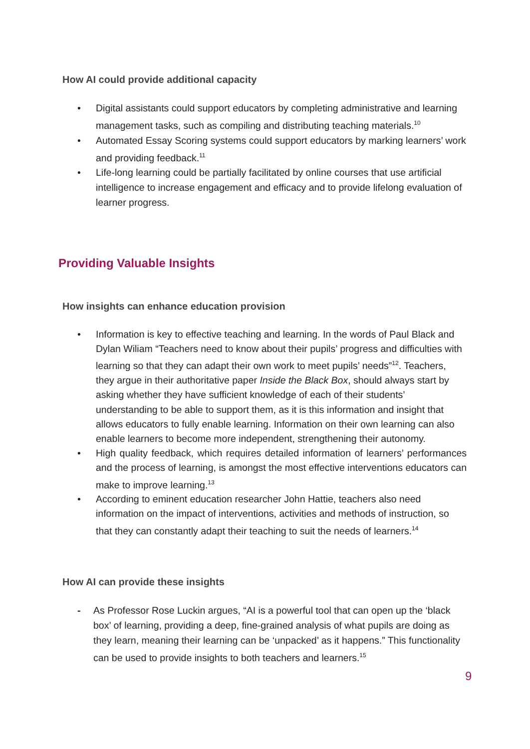How AI could provide additional capacity
• Digital assistants could support educators by completing administrative and learning management tasks, such as compiling and distributing teaching materials.<sup>10</sup>
• Automated Essay Scoring systems could support educators by marking learners’ work and providing feedback.<sup>11</sup>
• Life-long learning could be partially facilitated by online courses that use artificial intelligence to increase engagement and efficacy and to provide lifelong evaluation of learner progress.
Providing Valuable Insights
How insights can enhance education provision
• Information is key to effective teaching and learning. In the words of Paul Black and Dylan Wiliam “Teachers need to know about their pupils’ progress and difficulties with learning so that they can adapt their own work to meet pupils’ needs”<sup>12</sup>. Teachers, they argue in their authoritative paper Inside the Black Box, should always start by asking whether they have sufficient knowledge of each of their students’ understanding to be able to support them, as it is this information and insight that allows educators to fully enable learning. Information on their own learning can also enable learners to become more independent, strengthening their autonomy.
• High quality feedback, which requires detailed information of learners’ performances and the process of learning, is amongst the most effective interventions educators can make to improve learning.<sup>13</sup>
• According to eminent education researcher John Hattie, teachers also need information on the impact of interventions, activities and methods of instruction, so that they can constantly adapt their teaching to suit the needs of learners.<sup>14</sup>
How AI can provide these insights
- As Professor Rose Luckin argues, “AI is a powerful tool that can open up the ‘black box’ of learning, providing a deep, fine-grained analysis of what pupils are doing as they learn, meaning their learning can be ‘unpacked’ as it happens.” This functionality can be used to provide insights to both teachers and learners.<sup>15</sup>
9